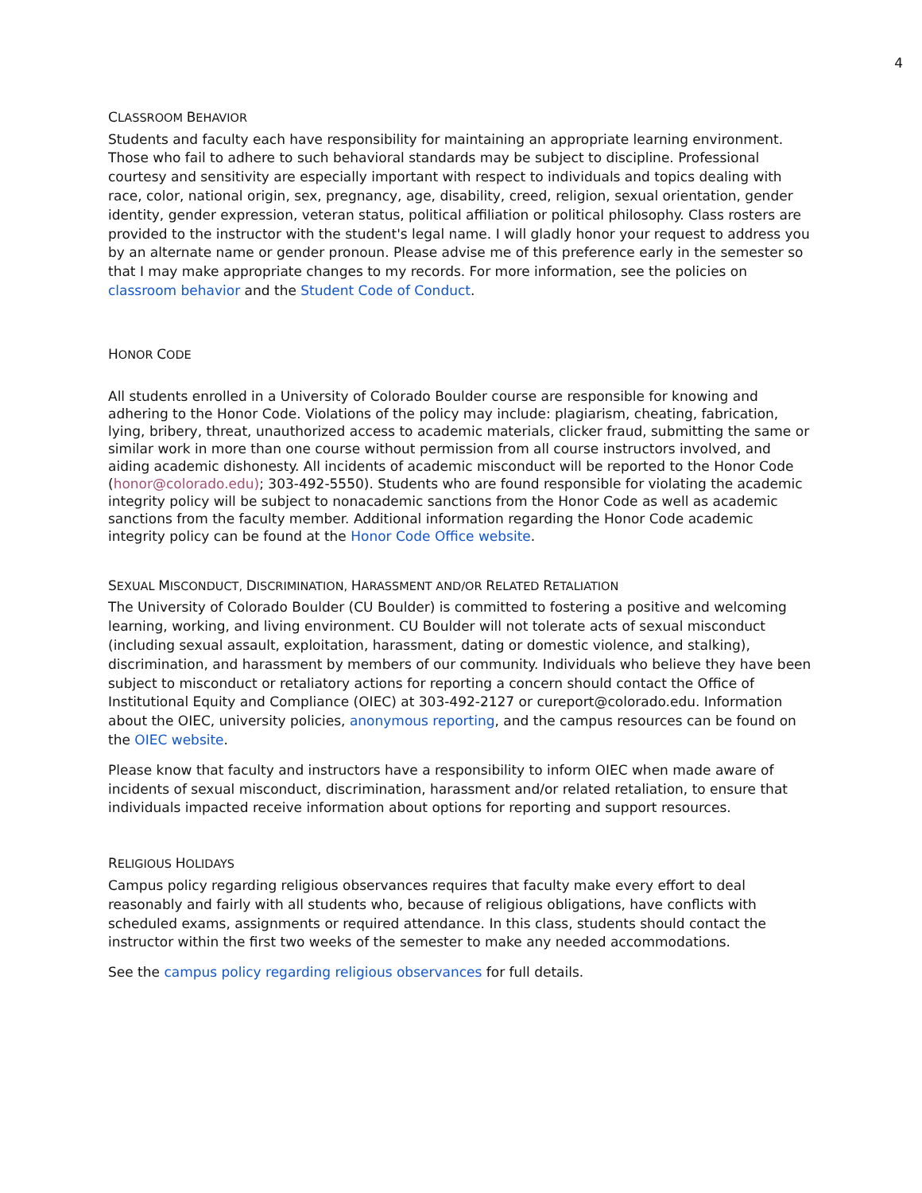4
CLASSROOM BEHAVIOR
Students and faculty each have responsibility for maintaining an appropriate learning environment. Those who fail to adhere to such behavioral standards may be subject to discipline. Professional courtesy and sensitivity are especially important with respect to individuals and topics dealing with race, color, national origin, sex, pregnancy, age, disability, creed, religion, sexual orientation, gender identity, gender expression, veteran status, political affiliation or political philosophy. Class rosters are provided to the instructor with the student's legal name. I will gladly honor your request to address you by an alternate name or gender pronoun. Please advise me of this preference early in the semester so that I may make appropriate changes to my records. For more information, see the policies on classroom behavior and the Student Code of Conduct.
HONOR CODE
All students enrolled in a University of Colorado Boulder course are responsible for knowing and adhering to the Honor Code. Violations of the policy may include: plagiarism, cheating, fabrication, lying, bribery, threat, unauthorized access to academic materials, clicker fraud, submitting the same or similar work in more than one course without permission from all course instructors involved, and aiding academic dishonesty. All incidents of academic misconduct will be reported to the Honor Code (honor@colorado.edu); 303-492-5550). Students who are found responsible for violating the academic integrity policy will be subject to nonacademic sanctions from the Honor Code as well as academic sanctions from the faculty member. Additional information regarding the Honor Code academic integrity policy can be found at the Honor Code Office website.
SEXUAL MISCONDUCT, DISCRIMINATION, HARASSMENT AND/OR RELATED RETALIATION
The University of Colorado Boulder (CU Boulder) is committed to fostering a positive and welcoming learning, working, and living environment. CU Boulder will not tolerate acts of sexual misconduct (including sexual assault, exploitation, harassment, dating or domestic violence, and stalking), discrimination, and harassment by members of our community. Individuals who believe they have been subject to misconduct or retaliatory actions for reporting a concern should contact the Office of Institutional Equity and Compliance (OIEC) at 303-492-2127 or cureport@colorado.edu. Information about the OIEC, university policies, anonymous reporting, and the campus resources can be found on the OIEC website.
Please know that faculty and instructors have a responsibility to inform OIEC when made aware of incidents of sexual misconduct, discrimination, harassment and/or related retaliation, to ensure that individuals impacted receive information about options for reporting and support resources.
RELIGIOUS HOLIDAYS
Campus policy regarding religious observances requires that faculty make every effort to deal reasonably and fairly with all students who, because of religious obligations, have conflicts with scheduled exams, assignments or required attendance. In this class, students should contact the instructor within the first two weeks of the semester to make any needed accommodations.
See the campus policy regarding religious observances for full details.